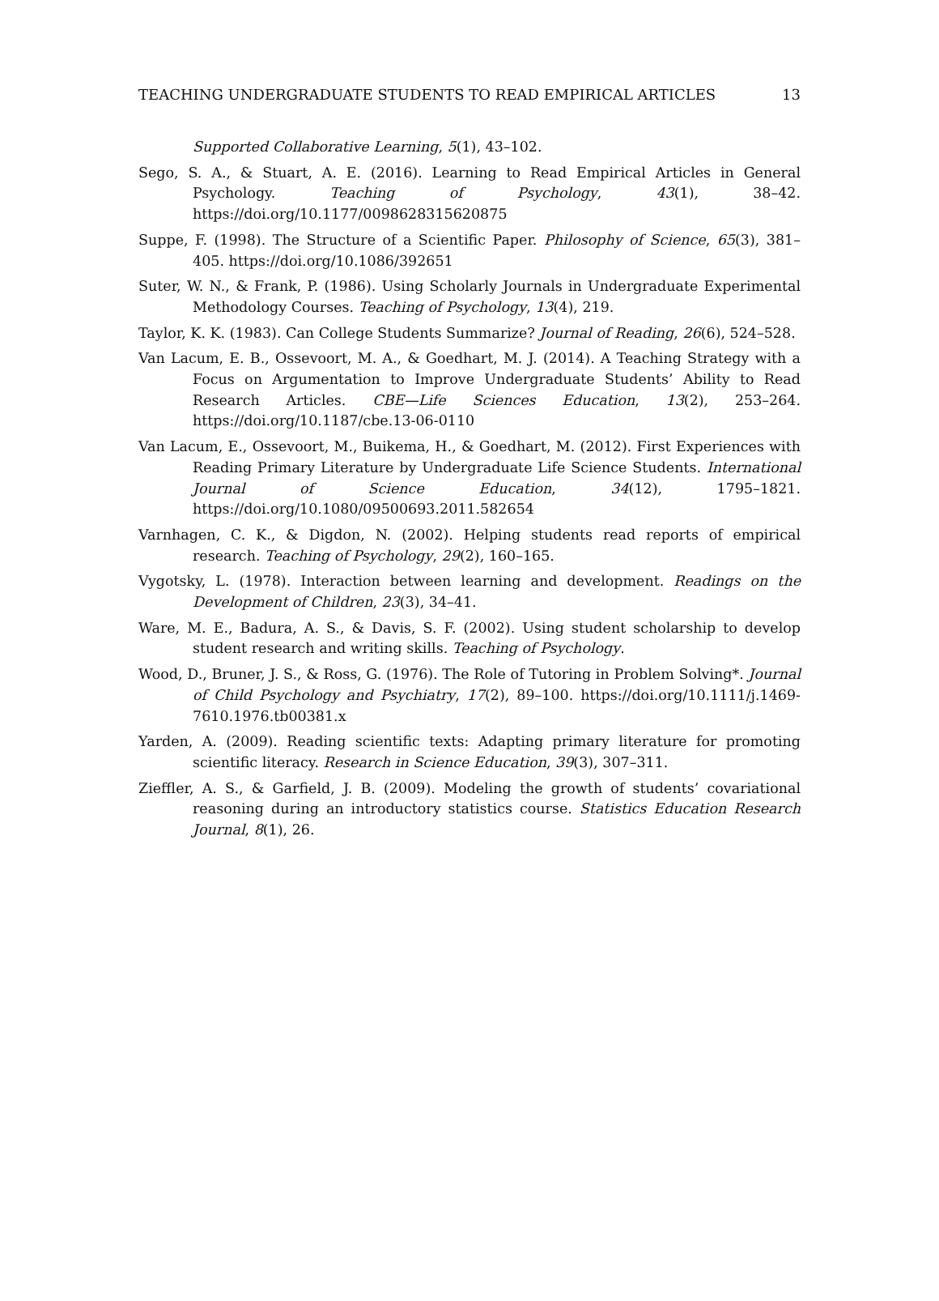TEACHING UNDERGRADUATE STUDENTS TO READ EMPIRICAL ARTICLES 13
Supported Collaborative Learning, 5(1), 43–102.
Sego, S. A., & Stuart, A. E. (2016). Learning to Read Empirical Articles in General Psychology. Teaching of Psychology, 43(1), 38–42. https://doi.org/10.1177/0098628315620875
Suppe, F. (1998). The Structure of a Scientific Paper. Philosophy of Science, 65(3), 381–405. https://doi.org/10.1086/392651
Suter, W. N., & Frank, P. (1986). Using Scholarly Journals in Undergraduate Experimental Methodology Courses. Teaching of Psychology, 13(4), 219.
Taylor, K. K. (1983). Can College Students Summarize? Journal of Reading, 26(6), 524–528.
Van Lacum, E. B., Ossevoort, M. A., & Goedhart, M. J. (2014). A Teaching Strategy with a Focus on Argumentation to Improve Undergraduate Students’ Ability to Read Research Articles. CBE—Life Sciences Education, 13(2), 253–264. https://doi.org/10.1187/cbe.13-06-0110
Van Lacum, E., Ossevoort, M., Buikema, H., & Goedhart, M. (2012). First Experiences with Reading Primary Literature by Undergraduate Life Science Students. International Journal of Science Education, 34(12), 1795–1821. https://doi.org/10.1080/09500693.2011.582654
Varnhagen, C. K., & Digdon, N. (2002). Helping students read reports of empirical research. Teaching of Psychology, 29(2), 160–165.
Vygotsky, L. (1978). Interaction between learning and development. Readings on the Development of Children, 23(3), 34–41.
Ware, M. E., Badura, A. S., & Davis, S. F. (2002). Using student scholarship to develop student research and writing skills. Teaching of Psychology.
Wood, D., Bruner, J. S., & Ross, G. (1976). The Role of Tutoring in Problem Solving*. Journal of Child Psychology and Psychiatry, 17(2), 89–100. https://doi.org/10.1111/j.1469-7610.1976.tb00381.x
Yarden, A. (2009). Reading scientific texts: Adapting primary literature for promoting scientific literacy. Research in Science Education, 39(3), 307–311.
Zieffler, A. S., & Garfield, J. B. (2009). Modeling the growth of students’ covariational reasoning during an introductory statistics course. Statistics Education Research Journal, 8(1), 26.